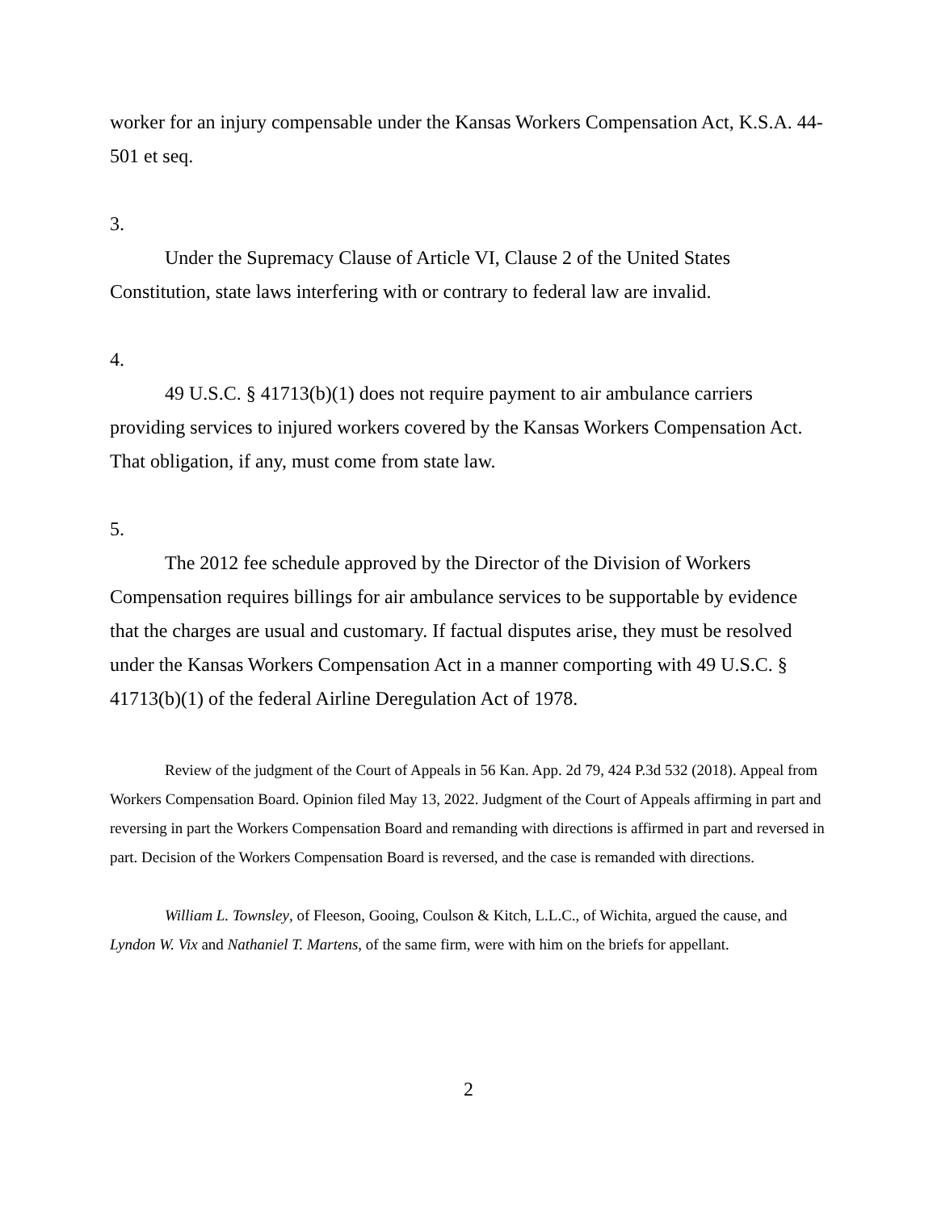worker for an injury compensable under the Kansas Workers Compensation Act, K.S.A. 44-501 et seq.
3.
Under the Supremacy Clause of Article VI, Clause 2 of the United States Constitution, state laws interfering with or contrary to federal law are invalid.
4.
49 U.S.C. § 41713(b)(1) does not require payment to air ambulance carriers providing services to injured workers covered by the Kansas Workers Compensation Act. That obligation, if any, must come from state law.
5.
The 2012 fee schedule approved by the Director of the Division of Workers Compensation requires billings for air ambulance services to be supportable by evidence that the charges are usual and customary. If factual disputes arise, they must be resolved under the Kansas Workers Compensation Act in a manner comporting with 49 U.S.C. § 41713(b)(1) of the federal Airline Deregulation Act of 1978.
Review of the judgment of the Court of Appeals in 56 Kan. App. 2d 79, 424 P.3d 532 (2018). Appeal from Workers Compensation Board. Opinion filed May 13, 2022. Judgment of the Court of Appeals affirming in part and reversing in part the Workers Compensation Board and remanding with directions is affirmed in part and reversed in part. Decision of the Workers Compensation Board is reversed, and the case is remanded with directions.
William L. Townsley, of Fleeson, Gooing, Coulson & Kitch, L.L.C., of Wichita, argued the cause, and Lyndon W. Vix and Nathaniel T. Martens, of the same firm, were with him on the briefs for appellant.
2